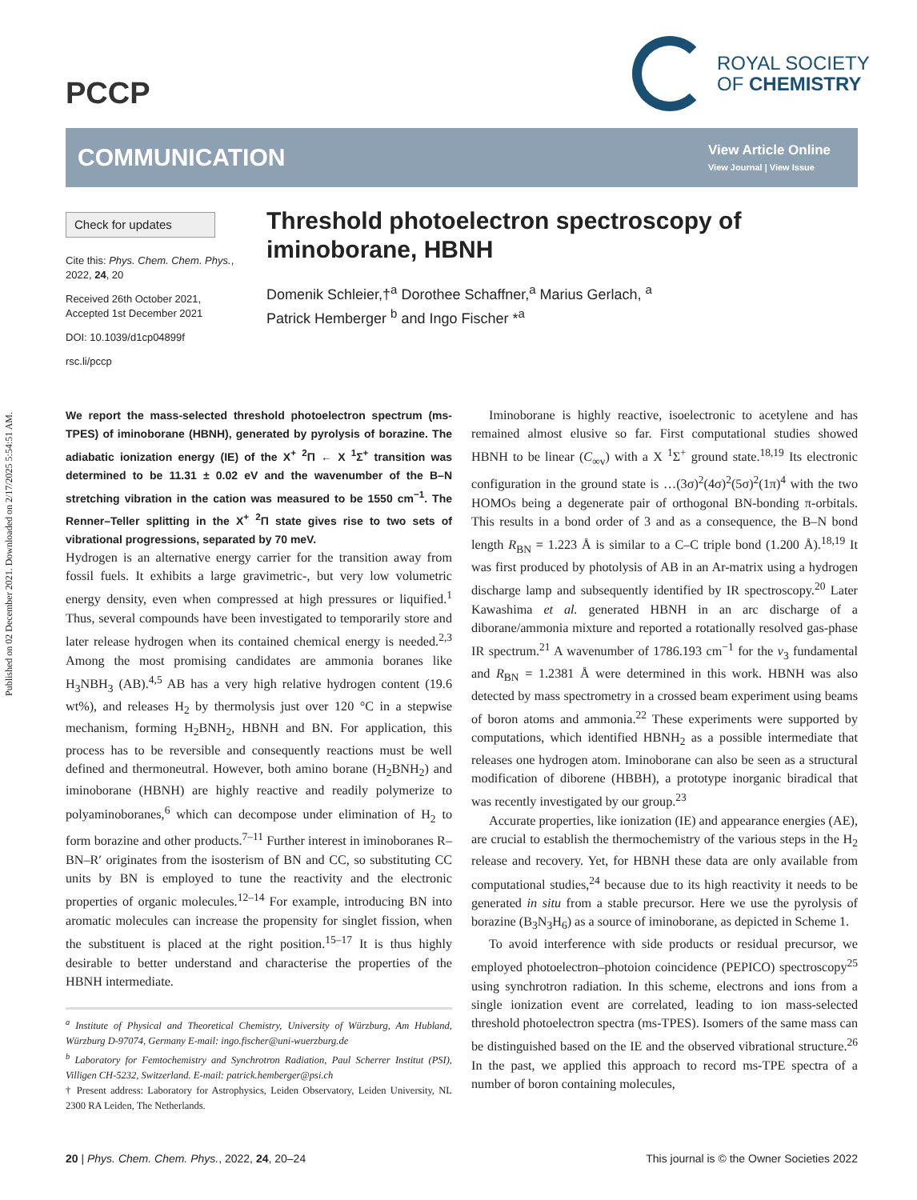Published on 02 December 2021. Downloaded on 2/17/2025 5:54:51 AM.
PCCP
ROYAL SOCIETY
OF CHEMISTRY
COMMUNICATION
View Article Online
View Journal | View Issue
Check for updates
Cite this: Phys. Chem. Chem. Phys., 2022, 24, 20
Received 26th October 2021,
Accepted 1st December 2021
DOI: 10.1039/d1cp04899f
rsc.li/pccp
Threshold photoelectron spectroscopy of iminoborane, HBNH
Domenik Schleier,†<sup>a</sup> Dorothee Schaffner,<sup>a</sup> Marius Gerlach, <sup>a</sup>
Patrick Hemberger <sup>b</sup> and Ingo Fischer *<sup>a</sup>
We report the mass-selected threshold photoelectron spectrum (ms-TPES) of iminoborane (HBNH), generated by pyrolysis of borazine. The adiabatic ionization energy (IE) of the X<sup>+</sup> <sup>2</sup>Π ← X <sup>1</sup>Σ<sup>+</sup> transition was determined to be 11.31 ± 0.02 eV and the wavenumber of the B–N stretching vibration in the cation was measured to be 1550 cm<sup>−1</sup>. The Renner–Teller splitting in the X<sup>+</sup> <sup>2</sup>Π state gives rise to two sets of vibrational progressions, separated by 70 meV.
Hydrogen is an alternative energy carrier for the transition away from fossil fuels. It exhibits a large gravimetric-, but very low volumetric energy density, even when compressed at high pressures or liquified.<sup>1</sup> Thus, several compounds have been investigated to temporarily store and later release hydrogen when its contained chemical energy is needed.<sup>2,3</sup> Among the most promising candidates are ammonia boranes like H<sub>3</sub>NBH<sub>3</sub> (AB).<sup>4,5</sup> AB has a very high relative hydrogen content (19.6 wt%), and releases H<sub>2</sub> by thermolysis just over 120 °C in a stepwise mechanism, forming H<sub>2</sub>BNH<sub>2</sub>, HBNH and BN. For application, this process has to be reversible and consequently reactions must be well defined and thermoneutral. However, both amino borane (H<sub>2</sub>BNH<sub>2</sub>) and iminoborane (HBNH) are highly reactive and readily polymerize to polyaminoboranes,<sup>6</sup> which can decompose under elimination of H<sub>2</sub> to form borazine and other products.<sup>7–11</sup> Further interest in iminoboranes R–BN–R′ originates from the isosterism of BN and CC, so substituting CC units by BN is employed to tune the reactivity and the electronic properties of organic molecules.<sup>12–14</sup> For example, introducing BN into aromatic molecules can increase the propensity for singlet fission, when the substituent is placed at the right position.<sup>15–17</sup> It is thus highly desirable to better understand and characterise the properties of the HBNH intermediate.
<sup>a</sup> Institute of Physical and Theoretical Chemistry, University of Würzburg, Am Hubland, Würzburg D-97074, Germany E-mail: ingo.fischer@uni-wuerzburg.de
<sup>b</sup> Laboratory for Femtochemistry and Synchrotron Radiation, Paul Scherrer Institut (PSI), Villigen CH-5232, Switzerland. E-mail: patrick.hemberger@psi.ch
† Present address: Laboratory for Astrophysics, Leiden Observatory, Leiden University, NL 2300 RA Leiden, The Netherlands.
Iminoborane is highly reactive, isoelectronic to acetylene and has remained almost elusive so far. First computational studies showed HBNH to be linear (C<sub>∞v</sub>) with a X <sup>1</sup>Σ<sup>+</sup> ground state.<sup>18,19</sup> Its electronic configuration in the ground state is …(3σ)<sup>2</sup>(4σ)<sup>2</sup>(5σ)<sup>2</sup>(1π)<sup>4</sup> with the two HOMOs being a degenerate pair of orthogonal BN-bonding π-orbitals. This results in a bond order of 3 and as a consequence, the B–N bond length R<sub>BN</sub> = 1.223 Å is similar to a C–C triple bond (1.200 Å).<sup>18,19</sup> It was first produced by photolysis of AB in an Ar-matrix using a hydrogen discharge lamp and subsequently identified by IR spectroscopy.<sup>20</sup> Later Kawashima et al. generated HBNH in an arc discharge of a diborane/ammonia mixture and reported a rotationally resolved gas-phase IR spectrum.<sup>21</sup> A wavenumber of 1786.193 cm<sup>−1</sup> for the ν<sub>3</sub> fundamental and R<sub>BN</sub> = 1.2381 Å were determined in this work. HBNH was also detected by mass spectrometry in a crossed beam experiment using beams of boron atoms and ammonia.<sup>22</sup> These experiments were supported by computations, which identified HBNH<sub>2</sub> as a possible intermediate that releases one hydrogen atom. Iminoborane can also be seen as a structural modification of diborene (HBBH), a prototype inorganic biradical that was recently investigated by our group.<sup>23</sup>
Accurate properties, like ionization (IE) and appearance energies (AE), are crucial to establish the thermochemistry of the various steps in the H<sub>2</sub> release and recovery. Yet, for HBNH these data are only available from computational studies,<sup>24</sup> because due to its high reactivity it needs to be generated in situ from a stable precursor. Here we use the pyrolysis of borazine (B<sub>3</sub>N<sub>3</sub>H<sub>6</sub>) as a source of iminoborane, as depicted in Scheme 1.
To avoid interference with side products or residual precursor, we employed photoelectron–photoion coincidence (PEPICO) spectroscopy<sup>25</sup> using synchrotron radiation. In this scheme, electrons and ions from a single ionization event are correlated, leading to ion mass-selected threshold photoelectron spectra (ms-TPES). Isomers of the same mass can be distinguished based on the IE and the observed vibrational structure.<sup>26</sup> In the past, we applied this approach to record ms-TPE spectra of a number of boron containing molecules,
20 | Phys. Chem. Chem. Phys., 2022, 24, 20–24 This journal is © the Owner Societies 2022